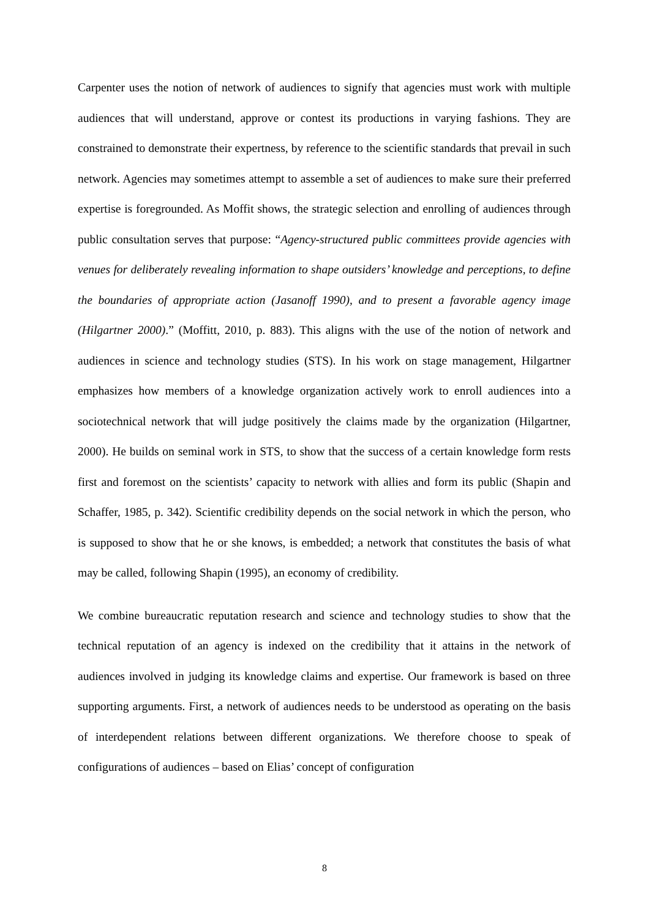Carpenter uses the notion of network of audiences to signify that agencies must work with multiple audiences that will understand, approve or contest its productions in varying fashions. They are constrained to demonstrate their expertness, by reference to the scientific standards that prevail in such network. Agencies may sometimes attempt to assemble a set of audiences to make sure their preferred expertise is foregrounded. As Moffit shows, the strategic selection and enrolling of audiences through public consultation serves that purpose: “Agency-structured public committees provide agencies with venues for deliberately revealing information to shape outsiders’ knowledge and perceptions, to define the boundaries of appropriate action (Jasanoff 1990), and to present a favorable agency image (Hilgartner 2000).” (Moffitt, 2010, p. 883). This aligns with the use of the notion of network and audiences in science and technology studies (STS). In his work on stage management, Hilgartner emphasizes how members of a knowledge organization actively work to enroll audiences into a sociotechnical network that will judge positively the claims made by the organization (Hilgartner, 2000). He builds on seminal work in STS, to show that the success of a certain knowledge form rests first and foremost on the scientists’ capacity to network with allies and form its public (Shapin and Schaffer, 1985, p. 342). Scientific credibility depends on the social network in which the person, who is supposed to show that he or she knows, is embedded; a network that constitutes the basis of what may be called, following Shapin (1995), an economy of credibility.
We combine bureaucratic reputation research and science and technology studies to show that the technical reputation of an agency is indexed on the credibility that it attains in the network of audiences involved in judging its knowledge claims and expertise. Our framework is based on three supporting arguments. First, a network of audiences needs to be understood as operating on the basis of interdependent relations between different organizations. We therefore choose to speak of configurations of audiences – based on Elias’ concept of configuration
8